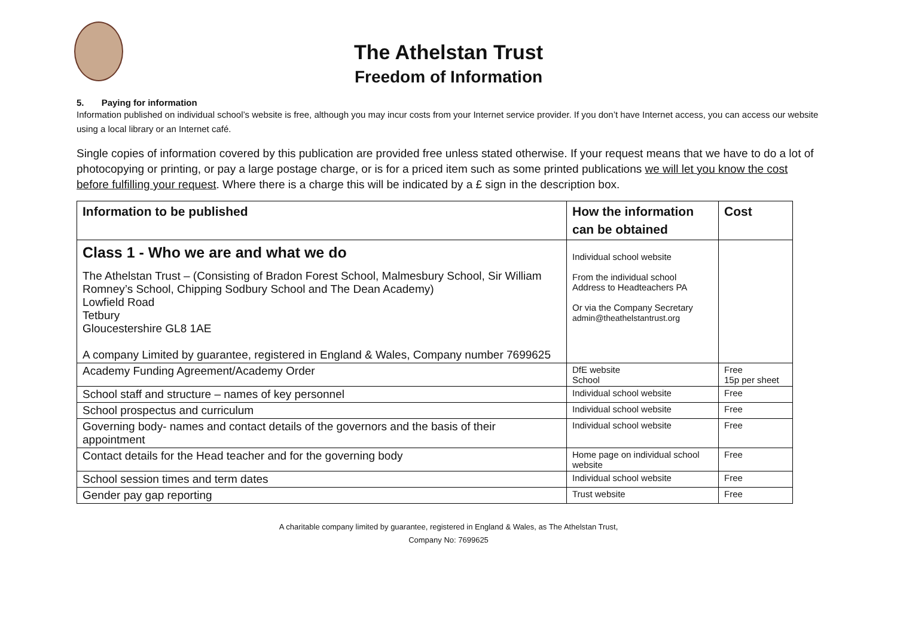The Athelstan Trust
Freedom of Information
5. Paying for information
Information published on individual school’s website is free, although you may incur costs from your Internet service provider. If you don’t have Internet access, you can access our website using a local library or an Internet café.
Single copies of information covered by this publication are provided free unless stated otherwise. If your request means that we have to do a lot of photocopying or printing, or pay a large postage charge, or is for a priced item such as some printed publications we will let you know the cost before fulfilling your request. Where there is a charge this will be indicated by a £ sign in the description box.
| Information to be published | How the information can be obtained | Cost |
| --- | --- | --- |
| Class 1 - Who we are and what we do The Athelstan Trust – (Consisting of Bradon Forest School, Malmesbury School, Sir William Romney’s School, Chipping Sodbury School and The Dean Academy) Lowfield Road Tetbury Gloucestershire GL8 1AE A company Limited by guarantee, registered in England & Wales, Company number 7699625 | Individual school website From the individual school Address to Headteachers PA Or via the Company Secretary admin@theathelstantrust.org | |
| Academy Funding Agreement/Academy Order | DfE website School | Free 15p per sheet |
| School staff and structure – names of key personnel | Individual school website | Free |
| School prospectus and curriculum | Individual school website | Free |
| Governing body- names and contact details of the governors and the basis of their appointment | Individual school website | Free |
| Contact details for the Head teacher and for the governing body | Home page on individual school website | Free |
| School session times and term dates | Individual school website | Free |
| Gender pay gap reporting | Trust website | Free |
A charitable company limited by guarantee, registered in England & Wales, as The Athelstan Trust,
Company No: 7699625